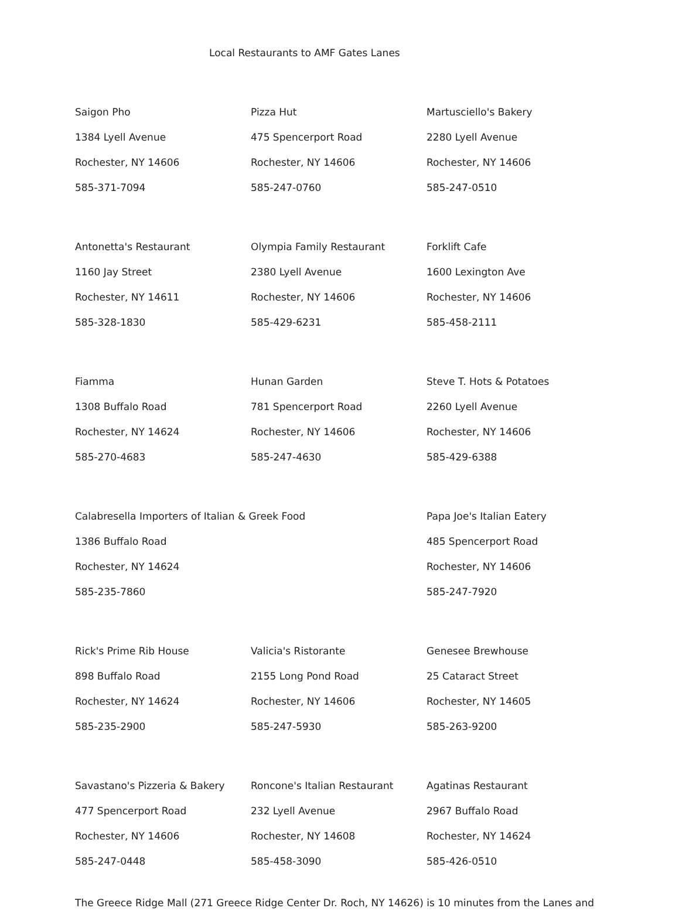Local Restaurants to AMF Gates Lanes
Saigon Pho
1384 Lyell Avenue
Rochester, NY 14606
585-371-7094
Pizza Hut
475 Spencerport Road
Rochester, NY 14606
585-247-0760
Martusciello's Bakery
2280 Lyell Avenue
Rochester, NY 14606
585-247-0510
Antonetta's Restaurant
1160 Jay Street
Rochester, NY 14611
585-328-1830
Olympia Family Restaurant
2380 Lyell Avenue
Rochester, NY 14606
585-429-6231
Forklift Cafe
1600 Lexington Ave
Rochester, NY 14606
585-458-2111
Fiamma
1308 Buffalo Road
Rochester, NY 14624
585-270-4683
Hunan Garden
781 Spencerport Road
Rochester, NY 14606
585-247-4630
Steve T. Hots & Potatoes
2260 Lyell Avenue
Rochester, NY 14606
585-429-6388
Calabresella Importers of Italian & Greek Food
1386 Buffalo Road
Rochester, NY 14624
585-235-7860
Papa Joe's Italian Eatery
485 Spencerport Road
Rochester, NY 14606
585-247-7920
Rick's Prime Rib House
898 Buffalo Road
Rochester, NY 14624
585-235-2900
Valicia's Ristorante
2155 Long Pond Road
Rochester, NY 14606
585-247-5930
Genesee Brewhouse
25 Cataract Street
Rochester, NY 14605
585-263-9200
Savastano's Pizzeria & Bakery
477 Spencerport Road
Rochester, NY 14606
585-247-0448
Roncone's Italian Restaurant
232 Lyell Avenue
Rochester, NY 14608
585-458-3090
Agatinas Restaurant
2967 Buffalo Road
Rochester, NY 14624
585-426-0510
The Greece Ridge Mall (271 Greece Ridge Center Dr. Roch, NY 14626) is 10 minutes from the Lanes and